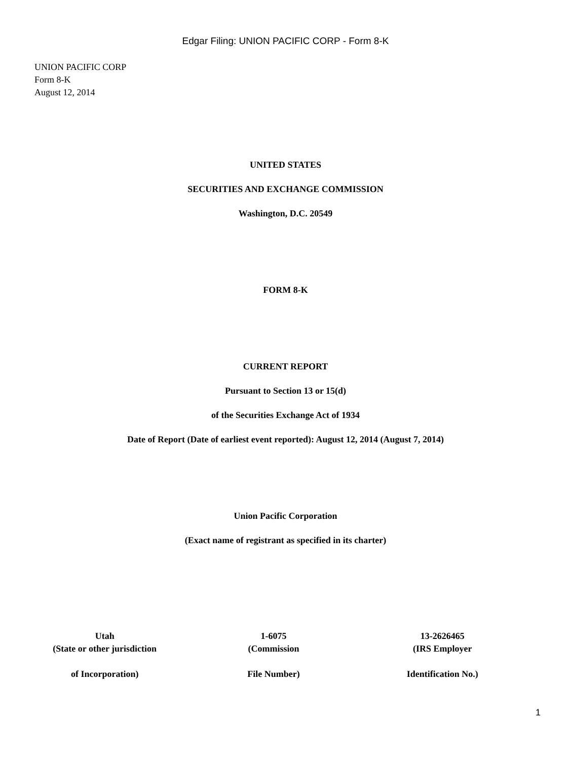Edgar Filing: UNION PACIFIC CORP - Form 8-K
UNION PACIFIC CORP
Form 8-K
August 12, 2014
UNITED STATES
SECURITIES AND EXCHANGE COMMISSION
Washington, D.C. 20549
FORM 8-K
CURRENT REPORT
Pursuant to Section 13 or 15(d)
of the Securities Exchange Act of 1934
Date of Report (Date of earliest event reported): August 12, 2014 (August 7, 2014)
Union Pacific Corporation
(Exact name of registrant as specified in its charter)
| Utah (State or other jurisdiction of Incorporation) | 1-6075 (Commission File Number) | 13-2626465 (IRS Employer Identification No.) |
1